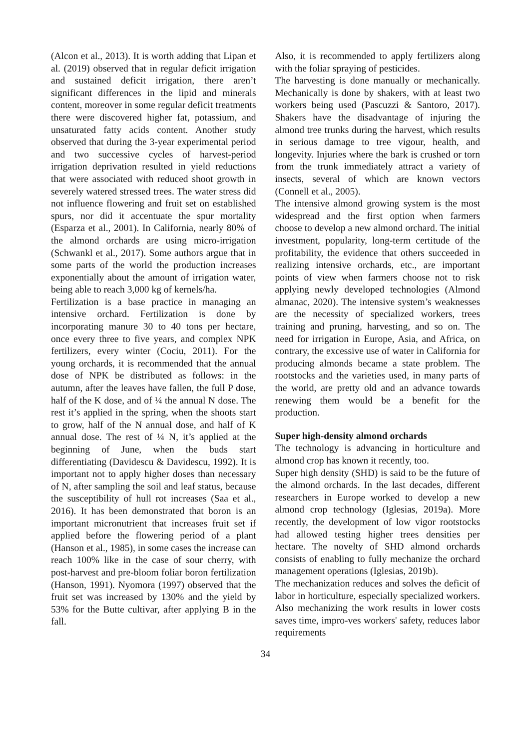(Alcon et al., 2013). It is worth adding that Lipan et al. (2019) observed that in regular deficit irrigation and sustained deficit irrigation, there aren’t significant differences in the lipid and minerals content, moreover in some regular deficit treatments there were discovered higher fat, potassium, and unsaturated fatty acids content. Another study observed that during the 3-year experimental period and two successive cycles of harvest-period irrigation deprivation resulted in yield reductions that were associated with reduced shoot growth in severely watered stressed trees. The water stress did not influence flowering and fruit set on established spurs, nor did it accentuate the spur mortality (Esparza et al., 2001). In California, nearly 80% of the almond orchards are using micro-irrigation (Schwankl et al., 2017). Some authors argue that in some parts of the world the production increases exponentially about the amount of irrigation water, being able to reach 3,000 kg of kernels/ha.
Fertilization is a base practice in managing an intensive orchard. Fertilization is done by incorporating manure 30 to 40 tons per hectare, once every three to five years, and complex NPK fertilizers, every winter (Cociu, 2011). For the young orchards, it is recommended that the annual dose of NPK be distributed as follows: in the autumn, after the leaves have fallen, the full P dose, half of the K dose, and of ¼ the annual N dose. The rest it’s applied in the spring, when the shoots start to grow, half of the N annual dose, and half of K annual dose. The rest of ¼ N, it’s applied at the beginning of June, when the buds start differentiating (Davidescu & Davidescu, 1992). It is important not to apply higher doses than necessary of N, after sampling the soil and leaf status, because the susceptibility of hull rot increases (Saa et al., 2016). It has been demonstrated that boron is an important micronutrient that increases fruit set if applied before the flowering period of a plant (Hanson et al., 1985), in some cases the increase can reach 100% like in the case of sour cherry, with post-harvest and pre-bloom foliar boron fertilization (Hanson, 1991). Nyomora (1997) observed that the fruit set was increased by 130% and the yield by 53% for the Butte cultivar, after applying B in the fall.
Also, it is recommended to apply fertilizers along with the foliar spraying of pesticides.
The harvesting is done manually or mechanically. Mechanically is done by shakers, with at least two workers being used (Pascuzzi & Santoro, 2017). Shakers have the disadvantage of injuring the almond tree trunks during the harvest, which results in serious damage to tree vigour, health, and longevity. Injuries where the bark is crushed or torn from the trunk immediately attract a variety of insects, several of which are known vectors (Connell et al., 2005).
The intensive almond growing system is the most widespread and the first option when farmers choose to develop a new almond orchard. The initial investment, popularity, long-term certitude of the profitability, the evidence that others succeeded in realizing intensive orchards, etc., are important points of view when farmers choose not to risk applying newly developed technologies (Almond almanac, 2020). The intensive system’s weaknesses are the necessity of specialized workers, trees training and pruning, harvesting, and so on. The need for irrigation in Europe, Asia, and Africa, on contrary, the excessive use of water in California for producing almonds became a state problem. The rootstocks and the varieties used, in many parts of the world, are pretty old and an advance towards renewing them would be a benefit for the production.
Super high-density almond orchards
The technology is advancing in horticulture and almond crop has known it recently, too.
Super high density (SHD) is said to be the future of the almond orchards. In the last decades, different researchers in Europe worked to develop a new almond crop technology (Iglesias, 2019a). More recently, the development of low vigor rootstocks had allowed testing higher trees densities per hectare. The novelty of SHD almond orchards consists of enabling to fully mechanize the orchard management operations (Iglesias, 2019b).
The mechanization reduces and solves the deficit of labor in horticulture, especially specialized workers. Also mechanizing the work results in lower costs saves time, impro-ves workers' safety, reduces labor requirements
34